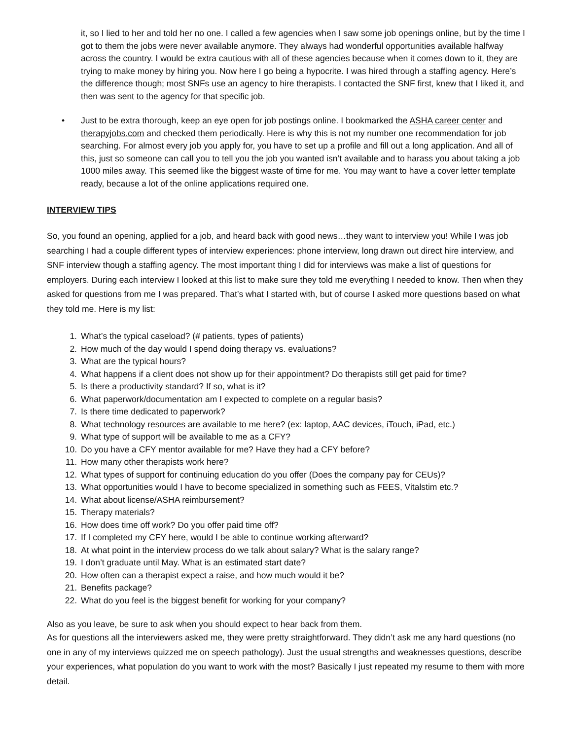it, so I lied to her and told her no one. I called a few agencies when I saw some job openings online, but by the time I got to them the jobs were never available anymore. They always had wonderful opportunities available halfway across the country. I would be extra cautious with all of these agencies because when it comes down to it, they are trying to make money by hiring you. Now here I go being a hypocrite. I was hired through a staffing agency. Here’s the difference though; most SNFs use an agency to hire therapists. I contacted the SNF first, knew that I liked it, and then was sent to the agency for that specific job.
• Just to be extra thorough, keep an eye open for job postings online. I bookmarked the ASHA career center and therapyjobs.com and checked them periodically. Here is why this is not my number one recommendation for job searching. For almost every job you apply for, you have to set up a profile and fill out a long application. And all of this, just so someone can call you to tell you the job you wanted isn’t available and to harass you about taking a job 1000 miles away. This seemed like the biggest waste of time for me. You may want to have a cover letter template ready, because a lot of the online applications required one.
INTERVIEW TIPS
So, you found an opening, applied for a job, and heard back with good news…they want to interview you! While I was job searching I had a couple different types of interview experiences: phone interview, long drawn out direct hire interview, and SNF interview though a staffing agency. The most important thing I did for interviews was make a list of questions for employers. During each interview I looked at this list to make sure they told me everything I needed to know. Then when they asked for questions from me I was prepared. That’s what I started with, but of course I asked more questions based on what they told me. Here is my list:
1. What’s the typical caseload? (# patients, types of patients)
2. How much of the day would I spend doing therapy vs. evaluations?
3. What are the typical hours?
4. What happens if a client does not show up for their appointment? Do therapists still get paid for time?
5. Is there a productivity standard? If so, what is it?
6. What paperwork/documentation am I expected to complete on a regular basis?
7. Is there time dedicated to paperwork?
8. What technology resources are available to me here? (ex: laptop, AAC devices, iTouch, iPad, etc.)
9. What type of support will be available to me as a CFY?
10. Do you have a CFY mentor available for me? Have they had a CFY before?
11. How many other therapists work here?
12. What types of support for continuing education do you offer (Does the company pay for CEUs)?
13. What opportunities would I have to become specialized in something such as FEES, Vitalstim etc.?
14. What about license/ASHA reimbursement?
15. Therapy materials?
16. How does time off work? Do you offer paid time off?
17. If I completed my CFY here, would I be able to continue working afterward?
18. At what point in the interview process do we talk about salary? What is the salary range?
19. I don’t graduate until May. What is an estimated start date?
20. How often can a therapist expect a raise, and how much would it be?
21. Benefits package?
22. What do you feel is the biggest benefit for working for your company?
Also as you leave, be sure to ask when you should expect to hear back from them.
As for questions all the interviewers asked me, they were pretty straightforward. They didn’t ask me any hard questions (no one in any of my interviews quizzed me on speech pathology). Just the usual strengths and weaknesses questions, describe your experiences, what population do you want to work with the most? Basically I just repeated my resume to them with more detail.